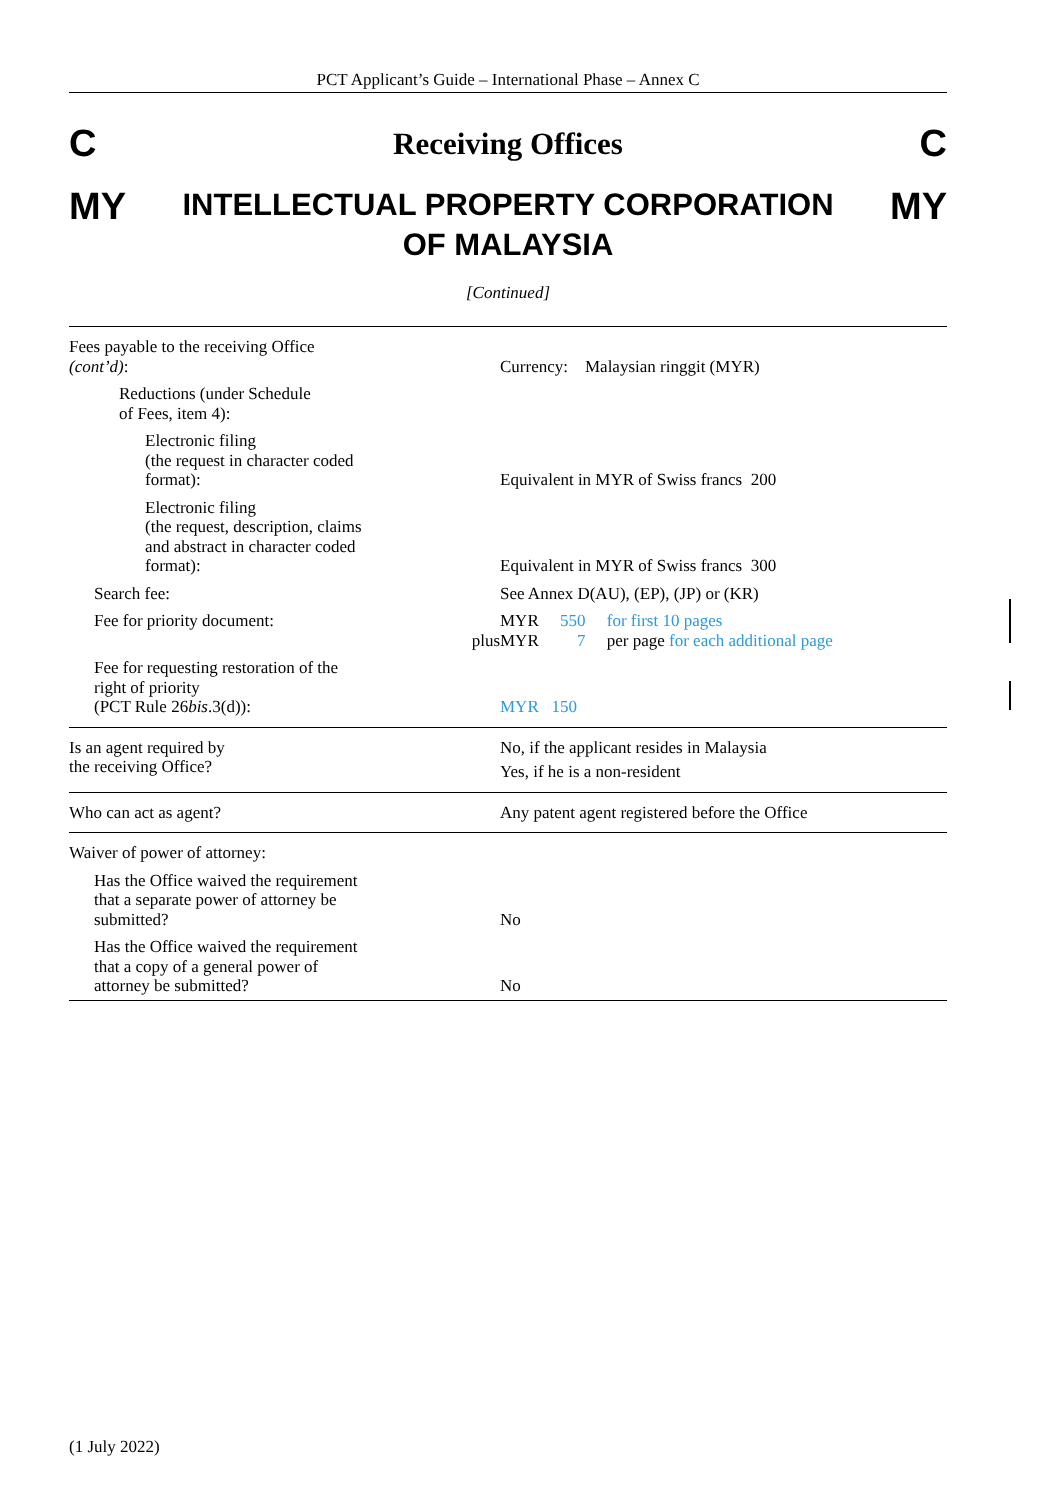PCT Applicant’s Guide – International Phase – Annex C
C Receiving Offices C
MY
INTELLECTUAL PROPERTY CORPORATION
OF MALAYSIA
MY
[Continued]
| Fees payable to the receiving Office (cont’d) : | Currency: Malaysian ringgit (MYR) |
| Reductions (under Schedule of Fees, item 4): | |
| Electronic filing (the request in character coded format): | Equivalent in MYR of Swiss francs 200 |
| Electronic filing (the request, description, claims and abstract in character coded format): | Equivalent in MYR of Swiss francs 300 |
| Search fee: | See Annex D(AU), (EP), (JP) or (KR) |
| Fee for priority document: plus | MYR 550 for first 10 pages MYR 7 per page for each additional page |
| Fee for requesting restoration of the right of priority (PCT Rule 26 bis .3(d)): | MYR 150 |
| Is an agent required by the receiving Office? | No, if the applicant resides in Malaysia Yes, if he is a non-resident |
| Who can act as agent? | Any patent agent registered before the Office |
| Waiver of power of attorney: | |
| Has the Office waived the requirement that a separate power of attorney be submitted? | No |
| Has the Office waived the requirement that a copy of a general power of attorney be submitted? | No |
(1 July 2022)